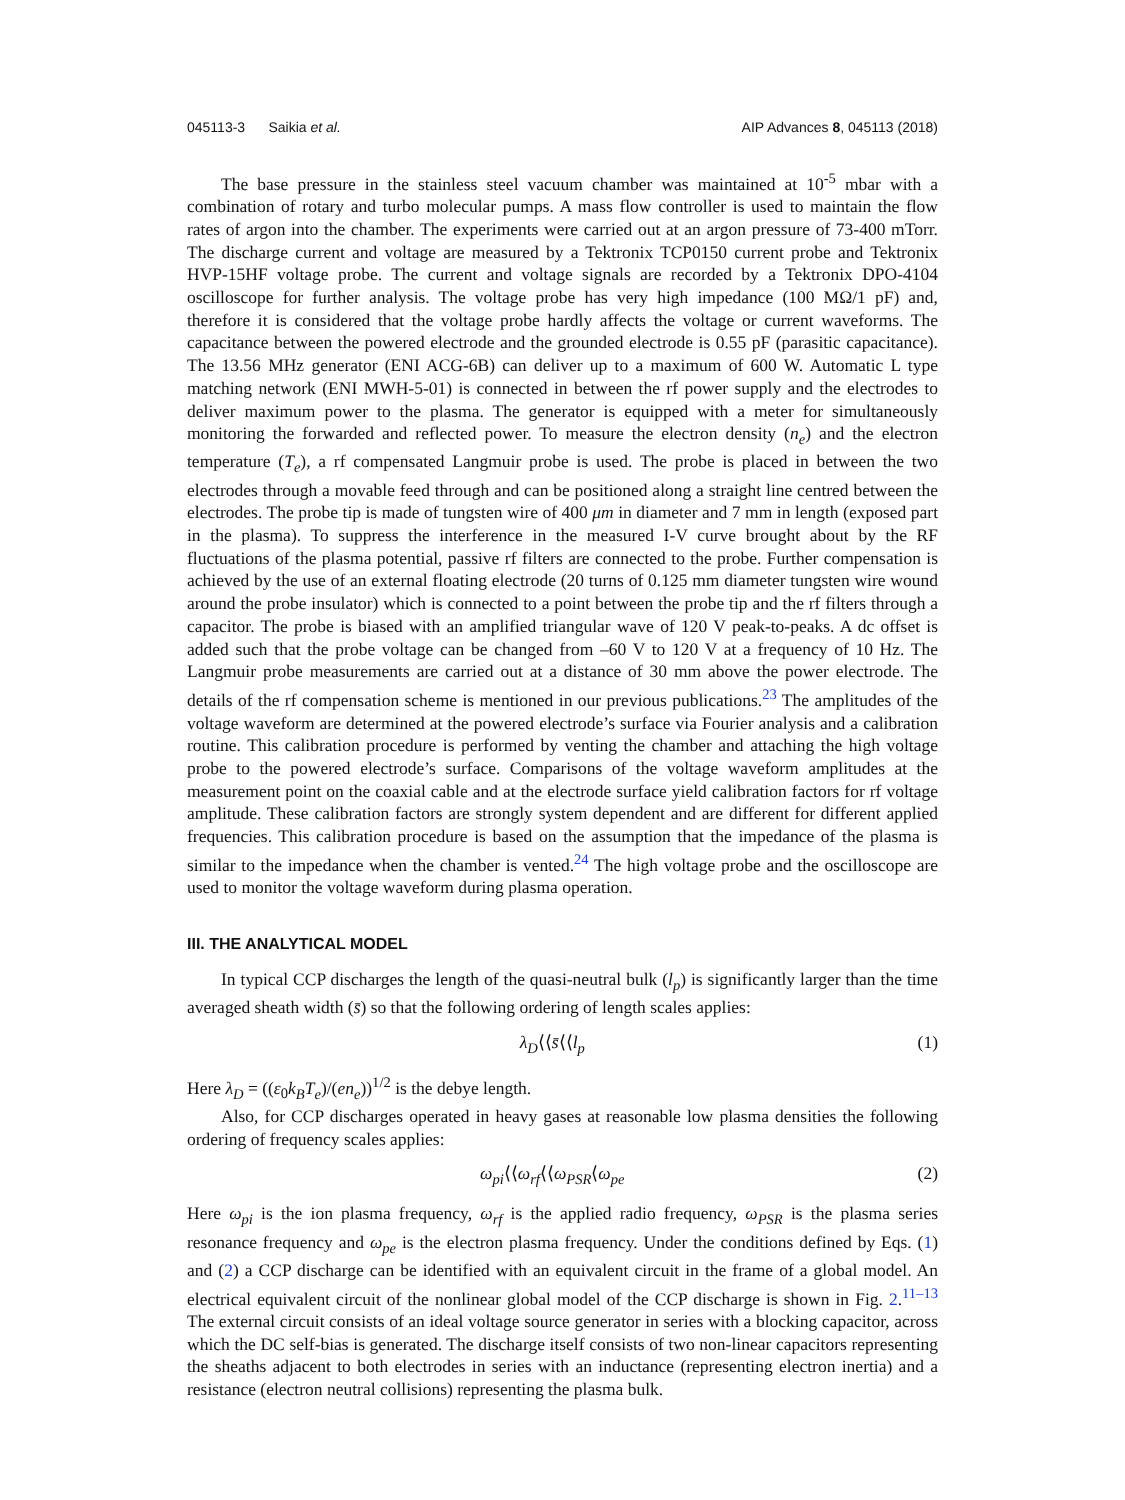045113-3 Saikia et al. AIP Advances 8, 045113 (2018)
The base pressure in the stainless steel vacuum chamber was maintained at 10<sup>-5</sup> mbar with a combination of rotary and turbo molecular pumps. A mass flow controller is used to maintain the flow rates of argon into the chamber. The experiments were carried out at an argon pressure of 73-400 mTorr. The discharge current and voltage are measured by a Tektronix TCP0150 current probe and Tektronix HVP-15HF voltage probe. The current and voltage signals are recorded by a Tektronix DPO-4104 oscilloscope for further analysis. The voltage probe has very high impedance (100 MΩ/1 pF) and, therefore it is considered that the voltage probe hardly affects the voltage or current waveforms. The capacitance between the powered electrode and the grounded electrode is 0.55 pF (parasitic capacitance). The 13.56 MHz generator (ENI ACG-6B) can deliver up to a maximum of 600 W. Automatic L type matching network (ENI MWH-5-01) is connected in between the rf power supply and the electrodes to deliver maximum power to the plasma. The generator is equipped with a meter for simultaneously monitoring the forwarded and reflected power. To measure the electron density (n<sub>e</sub>) and the electron temperature (T<sub>e</sub>), a rf compensated Langmuir probe is used. The probe is placed in between the two electrodes through a movable feed through and can be positioned along a straight line centred between the electrodes. The probe tip is made of tungsten wire of 400 μm in diameter and 7 mm in length (exposed part in the plasma). To suppress the interference in the measured I-V curve brought about by the RF fluctuations of the plasma potential, passive rf filters are connected to the probe. Further compensation is achieved by the use of an external floating electrode (20 turns of 0.125 mm diameter tungsten wire wound around the probe insulator) which is connected to a point between the probe tip and the rf filters through a capacitor. The probe is biased with an amplified triangular wave of 120 V peak-to-peaks. A dc offset is added such that the probe voltage can be changed from –60 V to 120 V at a frequency of 10 Hz. The Langmuir probe measurements are carried out at a distance of 30 mm above the power electrode. The details of the rf compensation scheme is mentioned in our previous publications.<sup>23</sup> The amplitudes of the voltage waveform are determined at the powered electrode’s surface via Fourier analysis and a calibration routine. This calibration procedure is performed by venting the chamber and attaching the high voltage probe to the powered electrode’s surface. Comparisons of the voltage waveform amplitudes at the measurement point on the coaxial cable and at the electrode surface yield calibration factors for rf voltage amplitude. These calibration factors are strongly system dependent and are different for different applied frequencies. This calibration procedure is based on the assumption that the impedance of the plasma is similar to the impedance when the chamber is vented.<sup>24</sup> The high voltage probe and the oscilloscope are used to monitor the voltage waveform during plasma operation.
III. THE ANALYTICAL MODEL
In typical CCP discharges the length of the quasi-neutral bulk (l<sub>p</sub>) is significantly larger than the time averaged sheath width (s̄) so that the following ordering of length scales applies:
λ<sub>D</sub>⟨⟨s̄⟨⟨l<sub>p</sub> (1)
Here λ<sub>D</sub> = ((ε<sub>0</sub>k<sub>B</sub>T<sub>e</sub>)/(en<sub>e</sub>))<sup>1/2</sup> is the debye length.
Also, for CCP discharges operated in heavy gases at reasonable low plasma densities the following ordering of frequency scales applies:
ω<sub>pi</sub>⟨⟨ω<sub>rf</sub>⟨⟨ω<sub>PSR</sub>⟨ω<sub>pe</sub> (2)
Here ω<sub>pi</sub> is the ion plasma frequency, ω<sub>rf</sub> is the applied radio frequency, ω<sub>PSR</sub> is the plasma series resonance frequency and ω<sub>pe</sub> is the electron plasma frequency. Under the conditions defined by Eqs. (1) and (2) a CCP discharge can be identified with an equivalent circuit in the frame of a global model. An electrical equivalent circuit of the nonlinear global model of the CCP discharge is shown in Fig. 2.<sup>11–13</sup> The external circuit consists of an ideal voltage source generator in series with a blocking capacitor, across which the DC self-bias is generated. The discharge itself consists of two non-linear capacitors representing the sheaths adjacent to both electrodes in series with an inductance (representing electron inertia) and a resistance (electron neutral collisions) representing the plasma bulk.